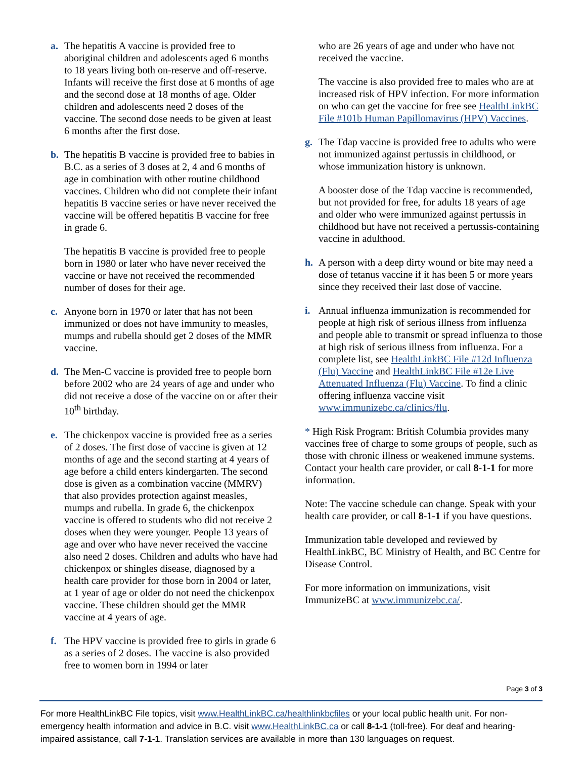a. The hepatitis A vaccine is provided free to aboriginal children and adolescents aged 6 months to 18 years living both on-reserve and off-reserve. Infants will receive the first dose at 6 months of age and the second dose at 18 months of age. Older children and adolescents need 2 doses of the vaccine. The second dose needs to be given at least 6 months after the first dose.
b. The hepatitis B vaccine is provided free to babies in B.C. as a series of 3 doses at 2, 4 and 6 months of age in combination with other routine childhood vaccines. Children who did not complete their infant hepatitis B vaccine series or have never received the vaccine will be offered hepatitis B vaccine for free in grade 6.
The hepatitis B vaccine is provided free to people born in 1980 or later who have never received the vaccine or have not received the recommended number of doses for their age.
c. Anyone born in 1970 or later that has not been immunized or does not have immunity to measles, mumps and rubella should get 2 doses of the MMR vaccine.
d. The Men-C vaccine is provided free to people born before 2002 who are 24 years of age and under who did not receive a dose of the vaccine on or after their 10<sup>th</sup> birthday.
e. The chickenpox vaccine is provided free as a series of 2 doses. The first dose of vaccine is given at 12 months of age and the second starting at 4 years of age before a child enters kindergarten. The second dose is given as a combination vaccine (MMRV) that also provides protection against measles, mumps and rubella. In grade 6, the chickenpox vaccine is offered to students who did not receive 2 doses when they were younger. People 13 years of age and over who have never received the vaccine also need 2 doses. Children and adults who have had chickenpox or shingles disease, diagnosed by a health care provider for those born in 2004 or later, at 1 year of age or older do not need the chickenpox vaccine. These children should get the MMR vaccine at 4 years of age.
f. The HPV vaccine is provided free to girls in grade 6 as a series of 2 doses. The vaccine is also provided free to women born in 1994 or later
who are 26 years of age and under who have not received the vaccine.
The vaccine is also provided free to males who are at increased risk of HPV infection. For more information on who can get the vaccine for free see HealthLinkBC File #101b Human Papillomavirus (HPV) Vaccines.
g. The Tdap vaccine is provided free to adults who were not immunized against pertussis in childhood, or whose immunization history is unknown.
A booster dose of the Tdap vaccine is recommended, but not provided for free, for adults 18 years of age and older who were immunized against pertussis in childhood but have not received a pertussis-containing vaccine in adulthood.
h. A person with a deep dirty wound or bite may need a dose of tetanus vaccine if it has been 5 or more years since they received their last dose of vaccine.
i. Annual influenza immunization is recommended for people at high risk of serious illness from influenza and people able to transmit or spread influenza to those at high risk of serious illness from influenza. For a complete list, see HealthLinkBC File #12d Influenza (Flu) Vaccine and HealthLinkBC File #12e Live Attenuated Influenza (Flu) Vaccine. To find a clinic offering influenza vaccine visit www.immunizebc.ca/clinics/flu.
* High Risk Program: British Columbia provides many vaccines free of charge to some groups of people, such as those with chronic illness or weakened immune systems. Contact your health care provider, or call 8-1-1 for more information.
Note: The vaccine schedule can change. Speak with your health care provider, or call 8-1-1 if you have questions.
Immunization table developed and reviewed by HealthLinkBC, BC Ministry of Health, and BC Centre for Disease Control.
For more information on immunizations, visit ImmunizeBC at www.immunizebc.ca/.
Page 3 of 3
For more HealthLinkBC File topics, visit www.HealthLinkBC.ca/healthlinkbcfiles or your local public health unit. For non-emergency health information and advice in B.C. visit www.HealthLinkBC.ca or call 8-1-1 (toll-free). For deaf and hearing-impaired assistance, call 7-1-1. Translation services are available in more than 130 languages on request.